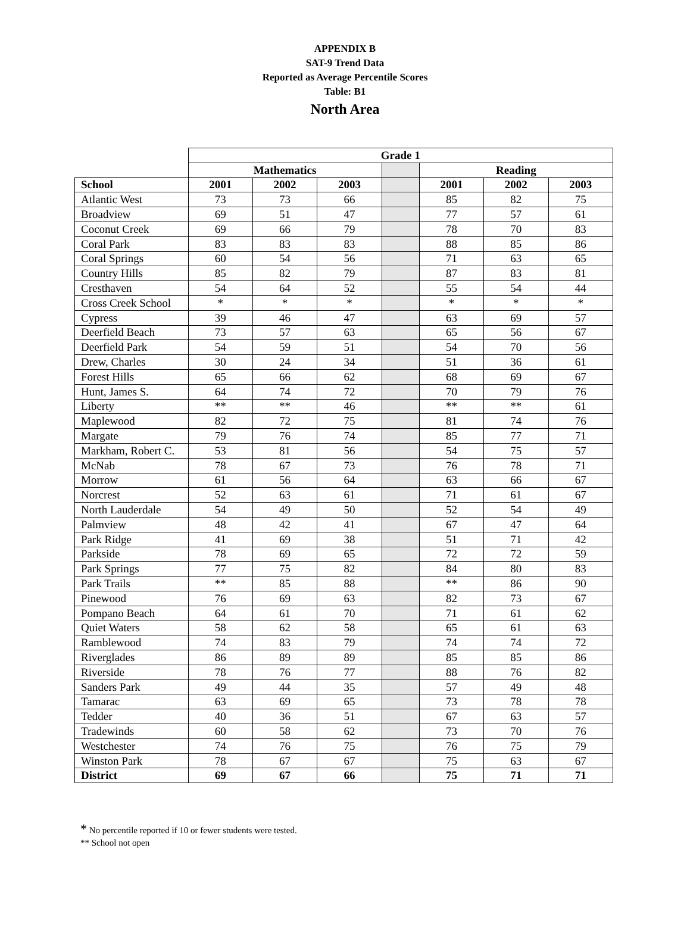APPENDIX B
SAT-9 Trend Data
Reported as Average Percentile Scores
Table: B1
North Area
| | Grade 1 | | | | | | |
| --- | --- | --- | --- | --- | --- | --- | --- |
| | Mathematics | | | | Reading | | |
| School | 2001 | 2002 | 2003 | | 2001 | 2002 | 2003 |
| Atlantic West | 73 | 73 | 66 | | 85 | 82 | 75 |
| Broadview | 69 | 51 | 47 | | 77 | 57 | 61 |
| Coconut Creek | 69 | 66 | 79 | | 78 | 70 | 83 |
| Coral Park | 83 | 83 | 83 | | 88 | 85 | 86 |
| Coral Springs | 60 | 54 | 56 | | 71 | 63 | 65 |
| Country Hills | 85 | 82 | 79 | | 87 | 83 | 81 |
| Cresthaven | 54 | 64 | 52 | | 55 | 54 | 44 |
| Cross Creek School | * | * | * | | * | * | * |
| Cypress | 39 | 46 | 47 | | 63 | 69 | 57 |
| Deerfield Beach | 73 | 57 | 63 | | 65 | 56 | 67 |
| Deerfield Park | 54 | 59 | 51 | | 54 | 70 | 56 |
| Drew, Charles | 30 | 24 | 34 | | 51 | 36 | 61 |
| Forest Hills | 65 | 66 | 62 | | 68 | 69 | 67 |
| Hunt, James S. | 64 | 74 | 72 | | 70 | 79 | 76 |
| Liberty | ** | ** | 46 | | ** | ** | 61 |
| Maplewood | 82 | 72 | 75 | | 81 | 74 | 76 |
| Margate | 79 | 76 | 74 | | 85 | 77 | 71 |
| Markham, Robert C. | 53 | 81 | 56 | | 54 | 75 | 57 |
| McNab | 78 | 67 | 73 | | 76 | 78 | 71 |
| Morrow | 61 | 56 | 64 | | 63 | 66 | 67 |
| Norcrest | 52 | 63 | 61 | | 71 | 61 | 67 |
| North Lauderdale | 54 | 49 | 50 | | 52 | 54 | 49 |
| Palmview | 48 | 42 | 41 | | 67 | 47 | 64 |
| Park Ridge | 41 | 69 | 38 | | 51 | 71 | 42 |
| Parkside | 78 | 69 | 65 | | 72 | 72 | 59 |
| Park Springs | 77 | 75 | 82 | | 84 | 80 | 83 |
| Park Trails | ** | 85 | 88 | | ** | 86 | 90 |
| Pinewood | 76 | 69 | 63 | | 82 | 73 | 67 |
| Pompano Beach | 64 | 61 | 70 | | 71 | 61 | 62 |
| Quiet Waters | 58 | 62 | 58 | | 65 | 61 | 63 |
| Ramblewood | 74 | 83 | 79 | | 74 | 74 | 72 |
| Riverglades | 86 | 89 | 89 | | 85 | 85 | 86 |
| Riverside | 78 | 76 | 77 | | 88 | 76 | 82 |
| Sanders Park | 49 | 44 | 35 | | 57 | 49 | 48 |
| Tamarac | 63 | 69 | 65 | | 73 | 78 | 78 |
| Tedder | 40 | 36 | 51 | | 67 | 63 | 57 |
| Tradewinds | 60 | 58 | 62 | | 73 | 70 | 76 |
| Westchester | 74 | 76 | 75 | | 76 | 75 | 79 |
| Winston Park | 78 | 67 | 67 | | 75 | 63 | 67 |
| District | 69 | 67 | 66 | | 75 | 71 | 71 |
* No percentile reported if 10 or fewer students were tested.
** School not open